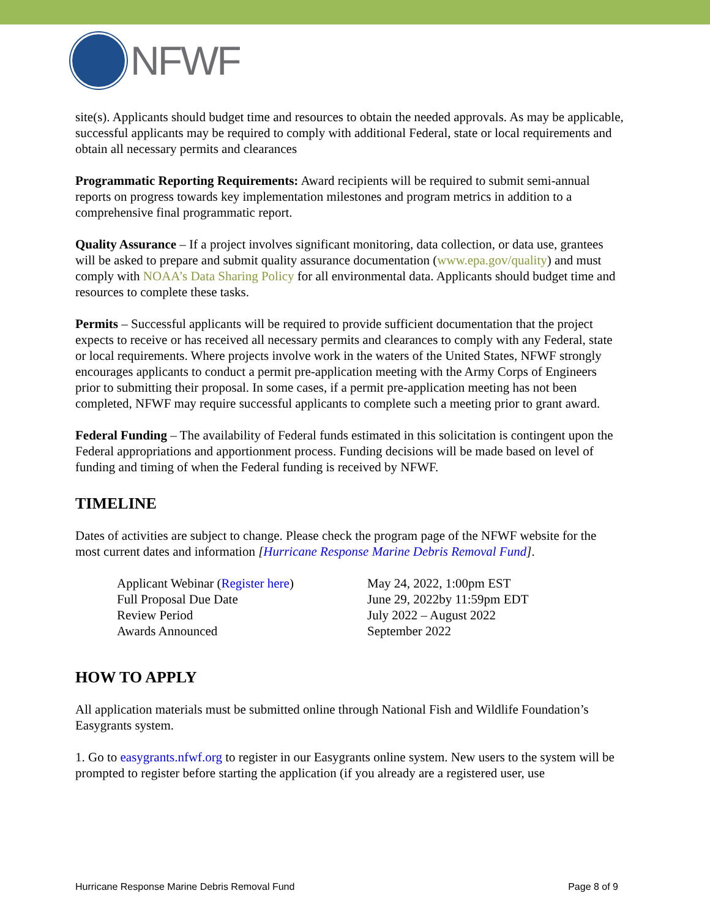NFWF
site(s). Applicants should budget time and resources to obtain the needed approvals. As may be applicable, successful applicants may be required to comply with additional Federal, state or local requirements and obtain all necessary permits and clearances
Programmatic Reporting Requirements: Award recipients will be required to submit semi-annual reports on progress towards key implementation milestones and program metrics in addition to a comprehensive final programmatic report.
Quality Assurance – If a project involves significant monitoring, data collection, or data use, grantees will be asked to prepare and submit quality assurance documentation (www.epa.gov/quality) and must comply with NOAA’s Data Sharing Policy for all environmental data. Applicants should budget time and resources to complete these tasks.
Permits – Successful applicants will be required to provide sufficient documentation that the project expects to receive or has received all necessary permits and clearances to comply with any Federal, state or local requirements. Where projects involve work in the waters of the United States, NFWF strongly encourages applicants to conduct a permit pre-application meeting with the Army Corps of Engineers prior to submitting their proposal. In some cases, if a permit pre-application meeting has not been completed, NFWF may require successful applicants to complete such a meeting prior to grant award.
Federal Funding – The availability of Federal funds estimated in this solicitation is contingent upon the Federal appropriations and apportionment process. Funding decisions will be made based on level of funding and timing of when the Federal funding is received by NFWF.
TIMELINE
Dates of activities are subject to change. Please check the program page of the NFWF website for the most current dates and information [Hurricane Response Marine Debris Removal Fund].
| Applicant Webinar ( Register here ) | May 24, 2022, 1:00pm EST |
| Full Proposal Due Date | June 29, 2022by 11:59pm EDT |
| Review Period | July 2022 – August 2022 |
| Awards Announced | September 2022 |
HOW TO APPLY
All application materials must be submitted online through National Fish and Wildlife Foundation’s Easygrants system.
1. Go to easygrants.nfwf.org to register in our Easygrants online system. New users to the system will be prompted to register before starting the application (if you already are a registered user, use
Hurricane Response Marine Debris Removal Fund Page 8 of 9